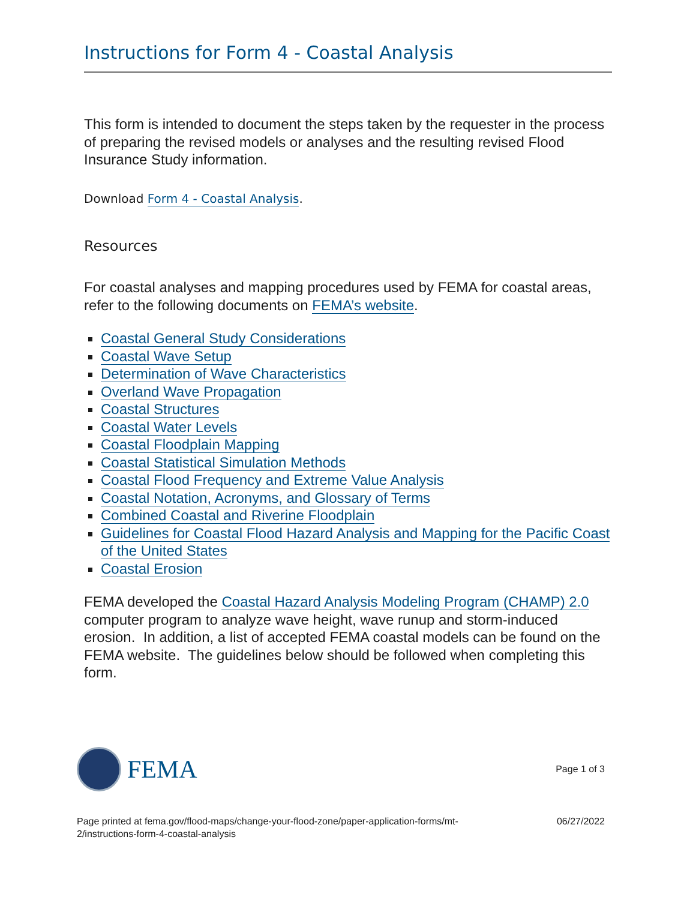Instructions for Form 4 - Coastal Analysis
This form is intended to document the steps taken by the requester in the process of preparing the revised models or analyses and the resulting revised Flood Insurance Study information.
Download Form 4 - Coastal Analysis.
Resources
For coastal analyses and mapping procedures used by FEMA for coastal areas, refer to the following documents on FEMA’s website.
Coastal General Study Considerations
Coastal Wave Setup
Determination of Wave Characteristics
Overland Wave Propagation
Coastal Structures
Coastal Water Levels
Coastal Floodplain Mapping
Coastal Statistical Simulation Methods
Coastal Flood Frequency and Extreme Value Analysis
Coastal Notation, Acronyms, and Glossary of Terms
Combined Coastal and Riverine Floodplain
Guidelines for Coastal Flood Hazard Analysis and Mapping for the Pacific Coast of the United States
Coastal Erosion
FEMA developed the Coastal Hazard Analysis Modeling Program (CHAMP) 2.0 computer program to analyze wave height, wave runup and storm-induced erosion. In addition, a list of accepted FEMA coastal models can be found on the FEMA website. The guidelines below should be followed when completing this form.
FEMA
Page 1 of 3
Page printed at fema.gov/flood-maps/change-your-flood-zone/paper-application-forms/mt-
2/instructions-form-4-coastal-analysis
06/27/2022